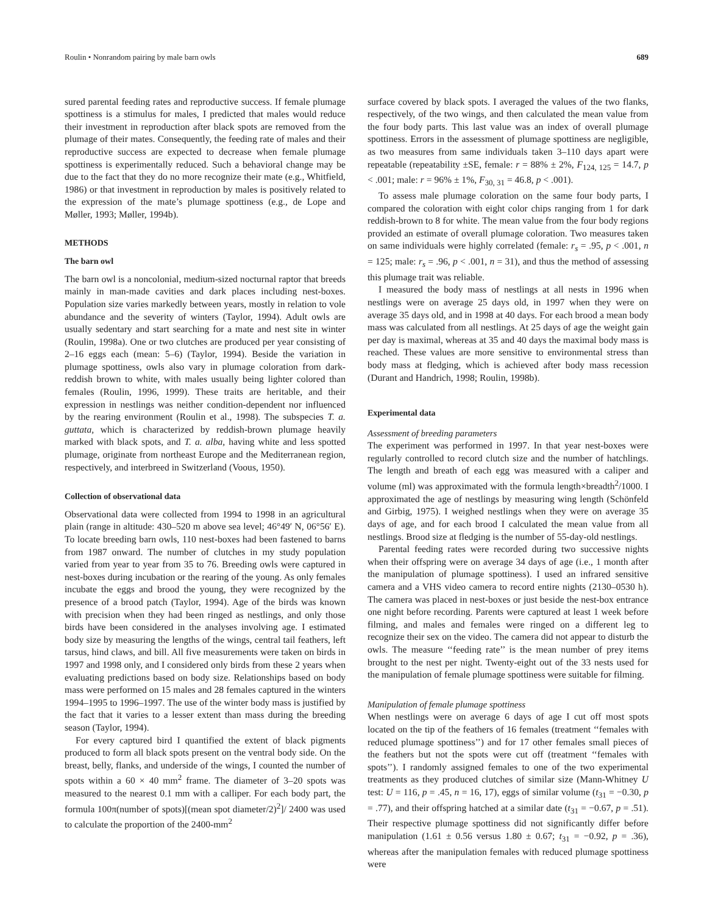Roulin • Nonrandom pairing by male barn owls 689
sured parental feeding rates and reproductive success. If female plumage spottiness is a stimulus for males, I predicted that males would reduce their investment in reproduction after black spots are removed from the plumage of their mates. Consequently, the feeding rate of males and their reproductive success are expected to decrease when female plumage spottiness is experimentally reduced. Such a behavioral change may be due to the fact that they do no more recognize their mate (e.g., Whitfield, 1986) or that investment in reproduction by males is positively related to the expression of the mate’s plumage spottiness (e.g., de Lope and Møller, 1993; Møller, 1994b).
METHODS
The barn owl
The barn owl is a noncolonial, medium-sized nocturnal raptor that breeds mainly in man-made cavities and dark places including nest-boxes. Population size varies markedly between years, mostly in relation to vole abundance and the severity of winters (Taylor, 1994). Adult owls are usually sedentary and start searching for a mate and nest site in winter (Roulin, 1998a). One or two clutches are produced per year consisting of 2–16 eggs each (mean: 5–6) (Taylor, 1994). Beside the variation in plumage spottiness, owls also vary in plumage coloration from dark-reddish brown to white, with males usually being lighter colored than females (Roulin, 1996, 1999). These traits are heritable, and their expression in nestlings was neither condition-dependent nor influenced by the rearing environment (Roulin et al., 1998). The subspecies T. a. guttata, which is characterized by reddish-brown plumage heavily marked with black spots, and T. a. alba, having white and less spotted plumage, originate from northeast Europe and the Mediterranean region, respectively, and interbreed in Switzerland (Voous, 1950).
Collection of observational data
Observational data were collected from 1994 to 1998 in an agricultural plain (range in altitude: 430–520 m above sea level; 46°49′ N, 06°56′ E). To locate breeding barn owls, 110 nest-boxes had been fastened to barns from 1987 onward. The number of clutches in my study population varied from year to year from 35 to 76. Breeding owls were captured in nest-boxes during incubation or the rearing of the young. As only females incubate the eggs and brood the young, they were recognized by the presence of a brood patch (Taylor, 1994). Age of the birds was known with precision when they had been ringed as nestlings, and only those birds have been considered in the analyses involving age. I estimated body size by measuring the lengths of the wings, central tail feathers, left tarsus, hind claws, and bill. All five measurements were taken on birds in 1997 and 1998 only, and I considered only birds from these 2 years when evaluating predictions based on body size. Relationships based on body mass were performed on 15 males and 28 females captured in the winters 1994–1995 to 1996–1997. The use of the winter body mass is justified by the fact that it varies to a lesser extent than mass during the breeding season (Taylor, 1994).
For every captured bird I quantified the extent of black pigments produced to form all black spots present on the ventral body side. On the breast, belly, flanks, and underside of the wings, I counted the number of spots within a 60 × 40 mm<sup>2</sup> frame. The diameter of 3–20 spots was measured to the nearest 0.1 mm with a calliper. For each body part, the formula 100π(number of spots)[(mean spot diameter/2)<sup>2</sup>]/ 2400 was used to calculate the proportion of the 2400-mm<sup>2</sup>
surface covered by black spots. I averaged the values of the two flanks, respectively, of the two wings, and then calculated the mean value from the four body parts. This last value was an index of overall plumage spottiness. Errors in the assessment of plumage spottiness are negligible, as two measures from same individuals taken 3–110 days apart were repeatable (repeatability ±SE, female: r = 88% ± 2%, F<sub>124, 125</sub> = 14.7, p < .001; male: r = 96% ± 1%, F<sub>30, 31</sub> = 46.8, p < .001).
To assess male plumage coloration on the same four body parts, I compared the coloration with eight color chips ranging from 1 for dark reddish-brown to 8 for white. The mean value from the four body regions provided an estimate of overall plumage coloration. Two measures taken on same individuals were highly correlated (female: r<sub>s</sub> = .95, p < .001, n = 125; male: r<sub>s</sub> = .96, p < .001, n = 31), and thus the method of assessing this plumage trait was reliable.
I measured the body mass of nestlings at all nests in 1996 when nestlings were on average 25 days old, in 1997 when they were on average 35 days old, and in 1998 at 40 days. For each brood a mean body mass was calculated from all nestlings. At 25 days of age the weight gain per day is maximal, whereas at 35 and 40 days the maximal body mass is reached. These values are more sensitive to environmental stress than body mass at fledging, which is achieved after body mass recession (Durant and Handrich, 1998; Roulin, 1998b).
Experimental data
Assessment of breeding parameters
The experiment was performed in 1997. In that year nest-boxes were regularly controlled to record clutch size and the number of hatchlings. The length and breath of each egg was measured with a caliper and volume (ml) was approximated with the formula length×breadth<sup>2</sup>/1000. I approximated the age of nestlings by measuring wing length (Schönfeld and Girbig, 1975). I weighed nestlings when they were on average 35 days of age, and for each brood I calculated the mean value from all nestlings. Brood size at fledging is the number of 55-day-old nestlings.
Parental feeding rates were recorded during two successive nights when their offspring were on average 34 days of age (i.e., 1 month after the manipulation of plumage spottiness). I used an infrared sensitive camera and a VHS video camera to record entire nights (2130–0530 h). The camera was placed in nest-boxes or just beside the nest-box entrance one night before recording. Parents were captured at least 1 week before filming, and males and females were ringed on a different leg to recognize their sex on the video. The camera did not appear to disturb the owls. The measure ‘‘feeding rate’’ is the mean number of prey items brought to the nest per night. Twenty-eight out of the 33 nests used for the manipulation of female plumage spottiness were suitable for filming.
Manipulation of female plumage spottiness
When nestlings were on average 6 days of age I cut off most spots located on the tip of the feathers of 16 females (treatment ‘‘females with reduced plumage spottiness’’) and for 17 other females small pieces of the feathers but not the spots were cut off (treatment ‘‘females with spots’’). I randomly assigned females to one of the two experimental treatments as they produced clutches of similar size (Mann-Whitney U test: U = 116, p = .45, n = 16, 17), eggs of similar volume (t<sub>31</sub> = −0.30, p = .77), and their offspring hatched at a similar date (t<sub>31</sub> = −0.67, p = .51). Their respective plumage spottiness did not significantly differ before manipulation (1.61 ± 0.56 versus 1.80 ± 0.67; t<sub>31</sub> = −0.92, p = .36), whereas after the manipulation females with reduced plumage spottiness were